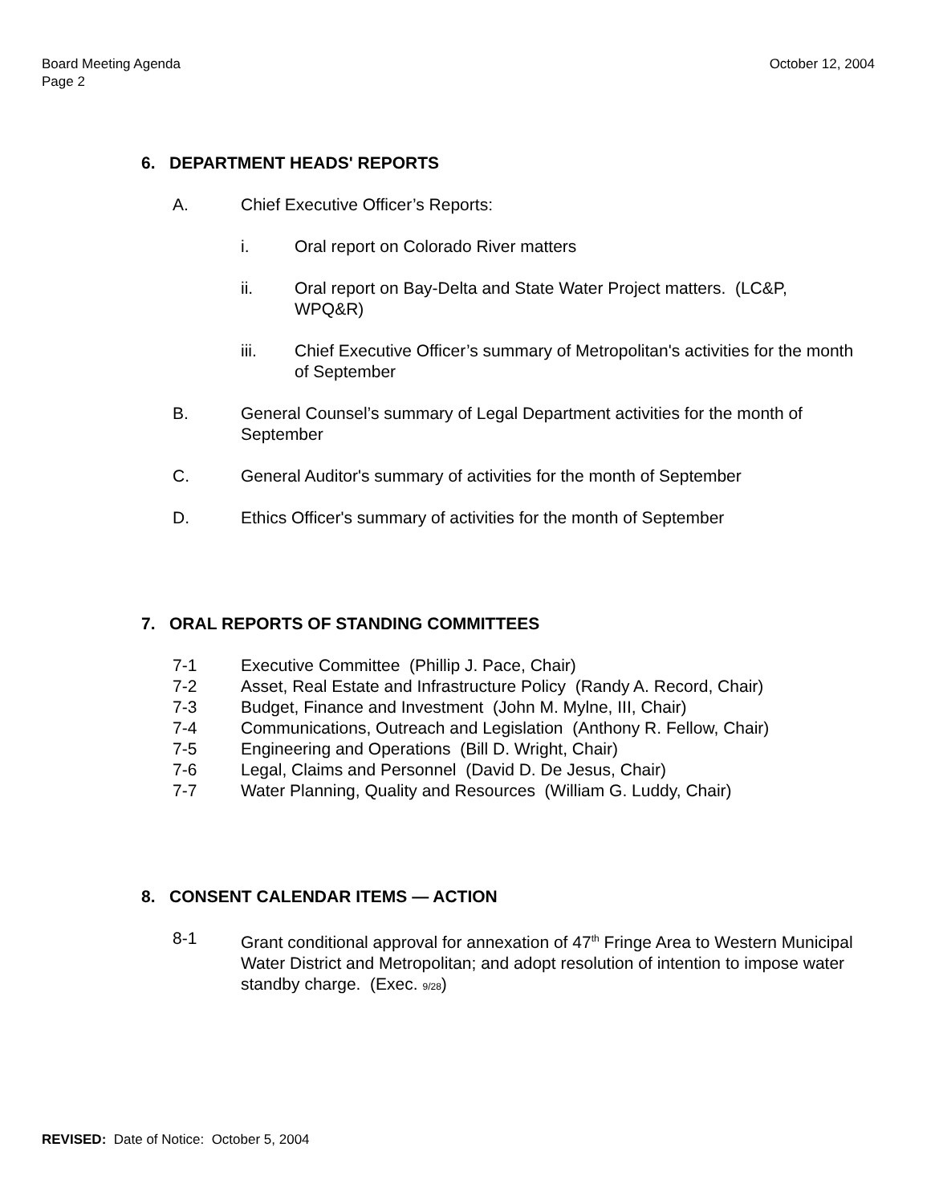Board Meeting Agenda
Page 2
October 12, 2004
6. DEPARTMENT HEADS' REPORTS
A. Chief Executive Officer’s Reports:
i. Oral report on Colorado River matters
ii. Oral report on Bay-Delta and State Water Project matters. (LC&P, WPQ&R)
iii. Chief Executive Officer’s summary of Metropolitan's activities for the month of September
B. General Counsel’s summary of Legal Department activities for the month of September
C. General Auditor's summary of activities for the month of September
D. Ethics Officer's summary of activities for the month of September
7. ORAL REPORTS OF STANDING COMMITTEES
7-1 Executive Committee (Phillip J. Pace, Chair)
7-2 Asset, Real Estate and Infrastructure Policy (Randy A. Record, Chair)
7-3 Budget, Finance and Investment (John M. Mylne, III, Chair)
7-4 Communications, Outreach and Legislation (Anthony R. Fellow, Chair)
7-5 Engineering and Operations (Bill D. Wright, Chair)
7-6 Legal, Claims and Personnel (David D. De Jesus, Chair)
7-7 Water Planning, Quality and Resources (William G. Luddy, Chair)
8. CONSENT CALENDAR ITEMS — ACTION
8-1 Grant conditional approval for annexation of 47<sup>th</sup> Fringe Area to Western Municipal Water District and Metropolitan; and adopt resolution of intention to impose water standby charge. (Exec. 9/28)
REVISED: Date of Notice: October 5, 2004